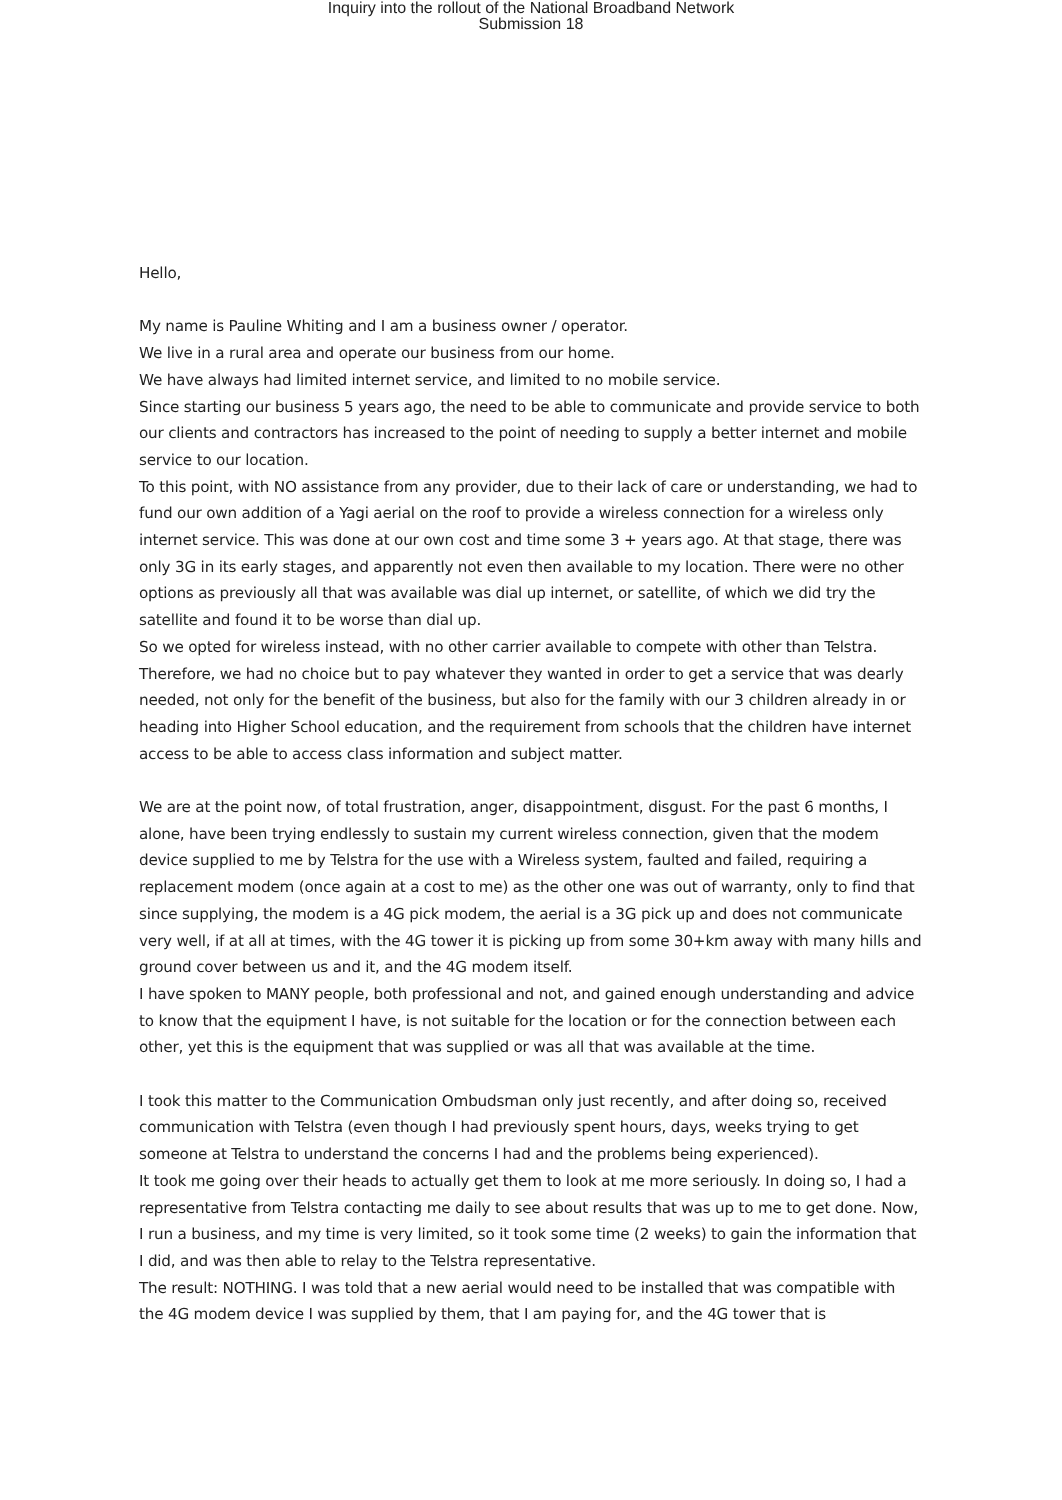Inquiry into the rollout of the National Broadband Network
Submission 18
Hello,
My name is Pauline Whiting and I am a business owner / operator.
We live in a rural area and operate our business from our home.
We have always had limited internet service, and limited to no mobile service.
Since starting our business 5 years ago, the need to be able to communicate and provide service to both our clients and contractors has increased to the point of needing to supply a better internet and mobile service to our location.
To this point, with NO assistance from any provider, due to their lack of care or understanding, we had to fund our own addition of a Yagi aerial on the roof to provide a wireless connection for a wireless only internet service. This was done at our own cost and time some 3 + years ago. At that stage, there was only 3G in its early stages, and apparently not even then available to my location. There were no other options as previously all that was available was dial up internet, or satellite, of which we did try the satellite and found it to be worse than dial up.
So we opted for wireless instead, with no other carrier available to compete with other than Telstra. Therefore, we had no choice but to pay whatever they wanted in order to get a service that was dearly needed, not only for the benefit of the business, but also for the family with our 3 children already in or heading into Higher School education, and the requirement from schools that the children have internet access to be able to access class information and subject matter.
We are at the point now, of total frustration, anger, disappointment, disgust. For the past 6 months, I alone, have been trying endlessly to sustain my current wireless connection, given that the modem device supplied to me by Telstra for the use with a Wireless system, faulted and failed, requiring a replacement modem (once again at a cost to me) as the other one was out of warranty, only to find that since supplying, the modem is a 4G pick modem, the aerial is a 3G pick up and does not communicate very well, if at all at times, with the 4G tower it is picking up from some 30+km away with many hills and ground cover between us and it, and the 4G modem itself.
I have spoken to MANY people, both professional and not, and gained enough understanding and advice to know that the equipment I have, is not suitable for the location or for the connection between each other, yet this is the equipment that was supplied or was all that was available at the time.
I took this matter to the Communication Ombudsman only just recently, and after doing so, received communication with Telstra (even though I had previously spent hours, days, weeks trying to get someone at Telstra to understand the concerns I had and the problems being experienced).
It took me going over their heads to actually get them to look at me more seriously. In doing so, I had a representative from Telstra contacting me daily to see about results that was up to me to get done. Now, I run a business, and my time is very limited, so it took some time (2 weeks) to gain the information that I did, and was then able to relay to the Telstra representative.
The result: NOTHING. I was told that a new aerial would need to be installed that was compatible with the 4G modem device I was supplied by them, that I am paying for, and the 4G tower that is